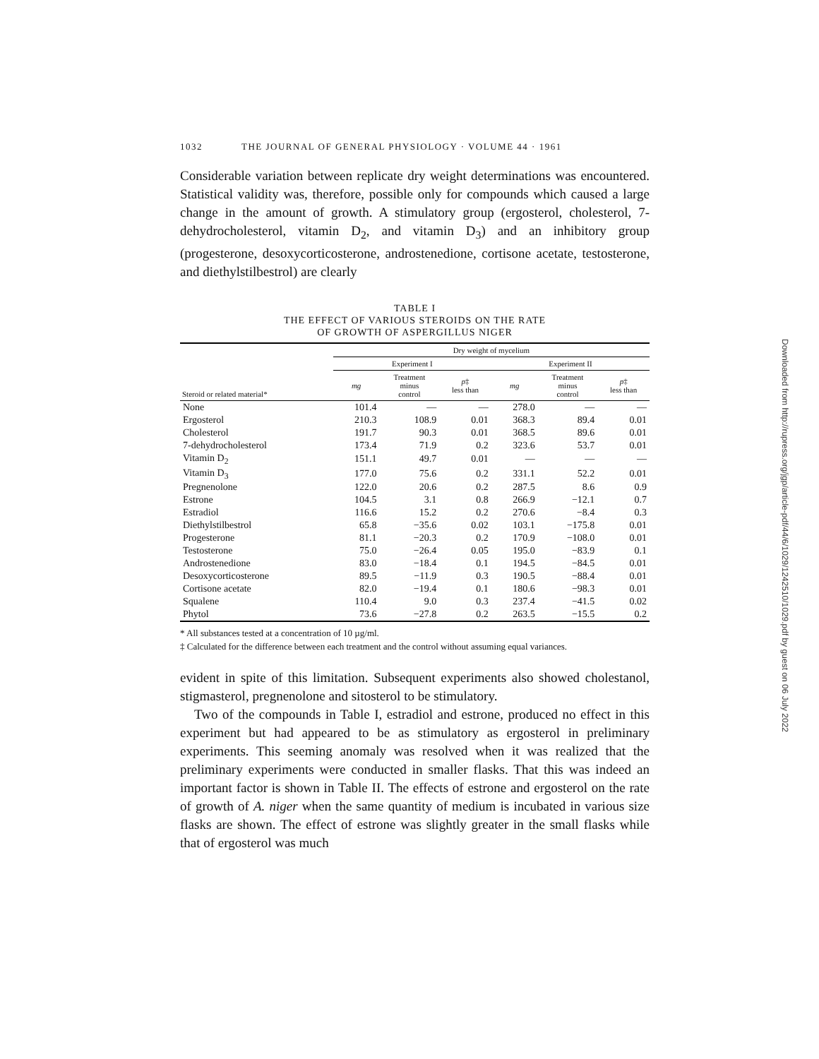1032 THE JOURNAL OF GENERAL PHYSIOLOGY · VOLUME 44 · 1961
Considerable variation between replicate dry weight determinations was encountered. Statistical validity was, therefore, possible only for compounds which caused a large change in the amount of growth. A stimulatory group (ergosterol, cholesterol, 7-dehydrocholesterol, vitamin D<sub>2</sub>, and vitamin D<sub>3</sub>) and an inhibitory group (progesterone, desoxycorticosterone, androstenedione, cortisone acetate, testosterone, and diethylstilbestrol) are clearly
TABLE I
THE EFFECT OF VARIOUS STEROIDS ON THE RATE
OF GROWTH OF ASPERGILLUS NIGER
| Steroid or related material* | Dry weight of mycelium | | | | | |
| --- | --- | --- | --- | --- | --- | --- |
| | Experiment I | | | Experiment II | | |
| | mg | Treatment minus control | p ‡ less than | mg | Treatment minus control | p ‡ less than |
| None | 101.4 | — | — | 278.0 | — | — |
| Ergosterol | 210.3 | 108.9 | 0.01 | 368.3 | 89.4 | 0.01 |
| Cholesterol | 191.7 | 90.3 | 0.01 | 368.5 | 89.6 | 0.01 |
| 7-dehydrocholesterol | 173.4 | 71.9 | 0.2 | 323.6 | 53.7 | 0.01 |
| Vitamin D<sub>2</sub> | 151.1 | 49.7 | 0.01 | — | — | — |
| Vitamin D<sub>3</sub> | 177.0 | 75.6 | 0.2 | 331.1 | 52.2 | 0.01 |
| Pregnenolone | 122.0 | 20.6 | 0.2 | 287.5 | 8.6 | 0.9 |
| Estrone | 104.5 | 3.1 | 0.8 | 266.9 | −12.1 | 0.7 |
| Estradiol | 116.6 | 15.2 | 0.2 | 270.6 | −8.4 | 0.3 |
| Diethylstilbestrol | 65.8 | −35.6 | 0.02 | 103.1 | −175.8 | 0.01 |
| Progesterone | 81.1 | −20.3 | 0.2 | 170.9 | −108.0 | 0.01 |
| Testosterone | 75.0 | −26.4 | 0.05 | 195.0 | −83.9 | 0.1 |
| Androstenedione | 83.0 | −18.4 | 0.1 | 194.5 | −84.5 | 0.01 |
| Desoxycorticosterone | 89.5 | −11.9 | 0.3 | 190.5 | −88.4 | 0.01 |
| Cortisone acetate | 82.0 | −19.4 | 0.1 | 180.6 | −98.3 | 0.01 |
| Squalene | 110.4 | 9.0 | 0.3 | 237.4 | −41.5 | 0.02 |
| Phytol | 73.6 | −27.8 | 0.2 | 263.5 | −15.5 | 0.2 |
* All substances tested at a concentration of 10 µg/ml.
‡ Calculated for the difference between each treatment and the control without assuming equal variances.
evident in spite of this limitation. Subsequent experiments also showed cholestanol, stigmasterol, pregnenolone and sitosterol to be stimulatory.
Two of the compounds in Table I, estradiol and estrone, produced no effect in this experiment but had appeared to be as stimulatory as ergosterol in preliminary experiments. This seeming anomaly was resolved when it was realized that the preliminary experiments were conducted in smaller flasks. That this was indeed an important factor is shown in Table II. The effects of estrone and ergosterol on the rate of growth of A. niger when the same quantity of medium is incubated in various size flasks are shown. The effect of estrone was slightly greater in the small flasks while that of ergosterol was much
Downloaded from http://rupress.org/jgp/article-pdf/44/6/1029/1242510/1029.pdf by guest on 06 July 2022